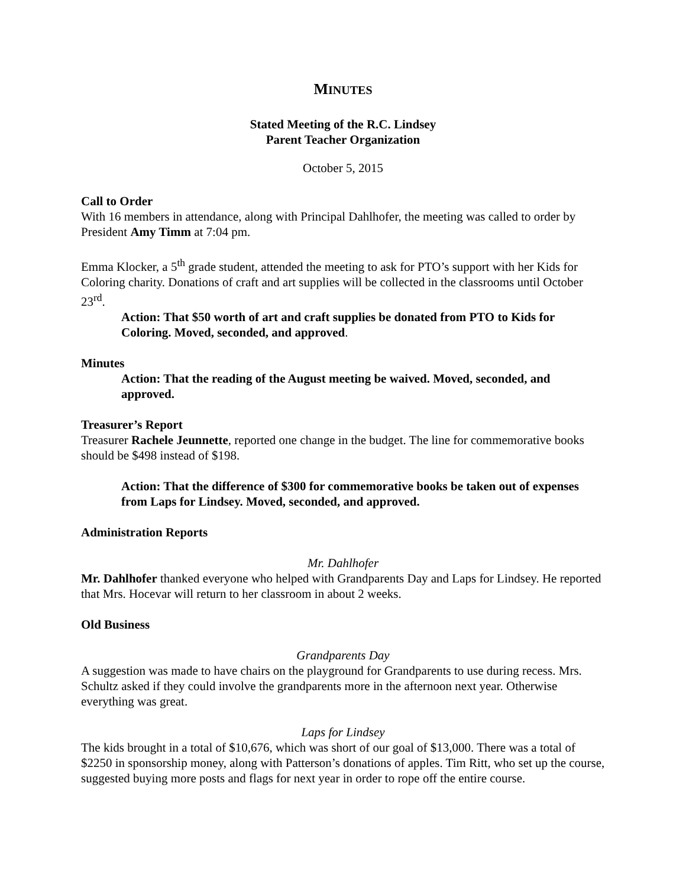MINUTES
Stated Meeting of the R.C. Lindsey
Parent Teacher Organization
October 5, 2015
Call to Order
With 16 members in attendance, along with Principal Dahlhofer, the meeting was called to order by President Amy Timm at 7:04 pm.
Emma Klocker, a 5<sup>th</sup> grade student, attended the meeting to ask for PTO’s support with her Kids for Coloring charity. Donations of craft and art supplies will be collected in the classrooms until October 23<sup>rd</sup>.
Action: That $50 worth of art and craft supplies be donated from PTO to Kids for Coloring. Moved, seconded, and approved.
Minutes
Action: That the reading of the August meeting be waived. Moved, seconded, and approved.
Treasurer’s Report
Treasurer Rachele Jeunnette, reported one change in the budget. The line for commemorative books should be $498 instead of $198.
Action: That the difference of $300 for commemorative books be taken out of expenses from Laps for Lindsey. Moved, seconded, and approved.
Administration Reports
Mr. Dahlhofer
Mr. Dahlhofer thanked everyone who helped with Grandparents Day and Laps for Lindsey. He reported that Mrs. Hocevar will return to her classroom in about 2 weeks.
Old Business
Grandparents Day
A suggestion was made to have chairs on the playground for Grandparents to use during recess. Mrs. Schultz asked if they could involve the grandparents more in the afternoon next year. Otherwise everything was great.
Laps for Lindsey
The kids brought in a total of $10,676, which was short of our goal of $13,000. There was a total of $2250 in sponsorship money, along with Patterson’s donations of apples. Tim Ritt, who set up the course, suggested buying more posts and flags for next year in order to rope off the entire course.